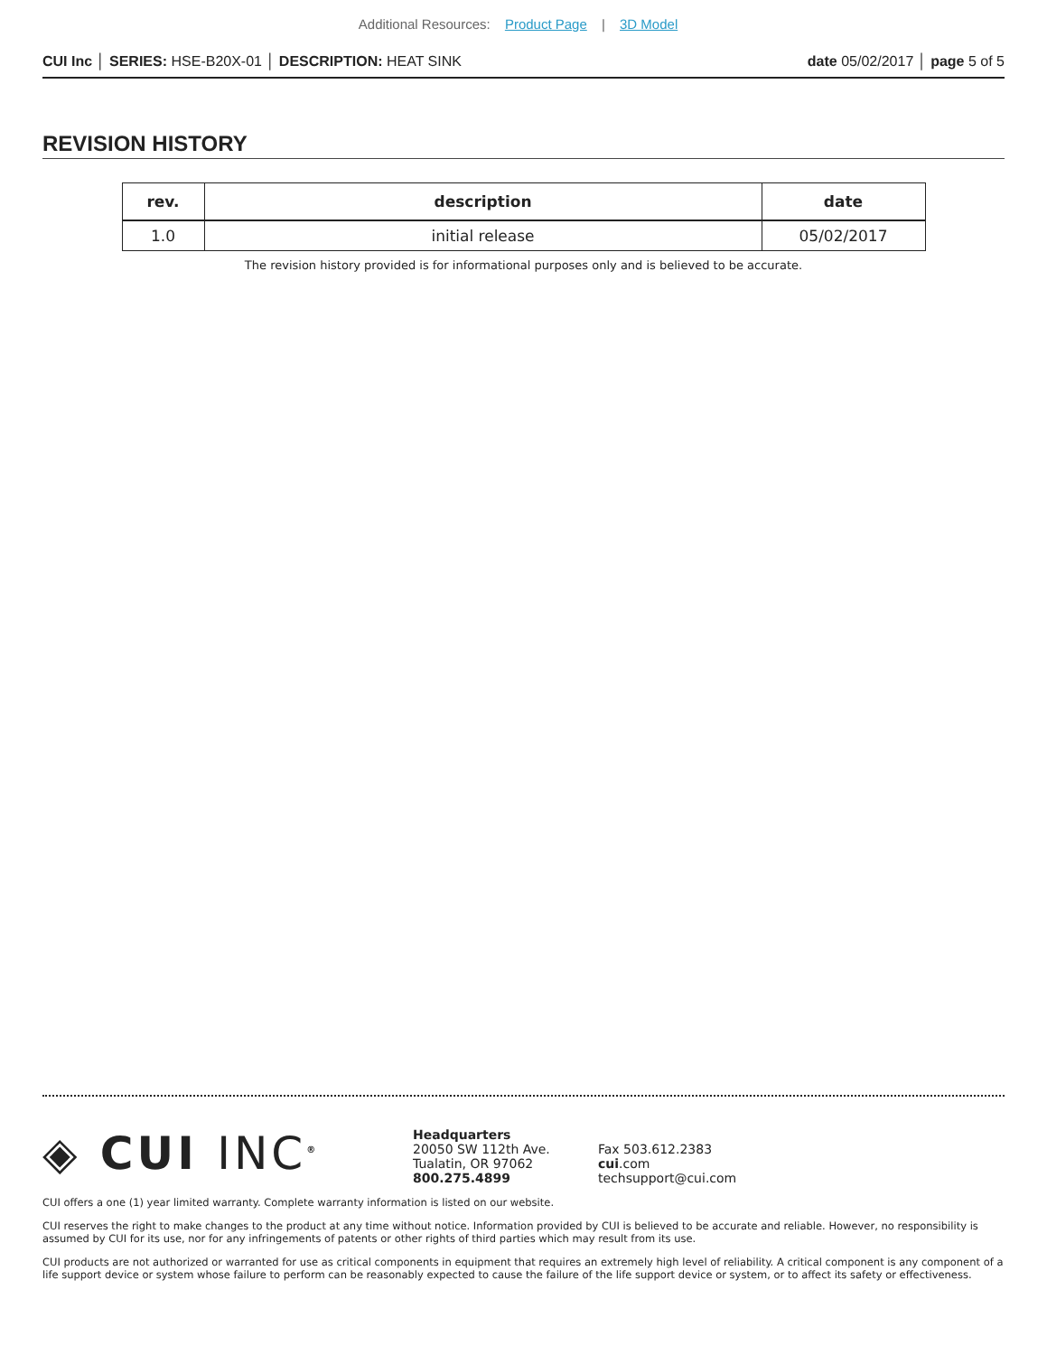Additional Resources: Product Page | 3D Model
CUI Inc │ SERIES: HSE-B20X-01 │ DESCRIPTION: HEAT SINK
date 05/02/2017 │ page 5 of 5
REVISION HISTORY
| rev. | description | date |
| --- | --- | --- |
| 1.0 | initial release | 05/02/2017 |
The revision history provided is for informational purposes only and is believed to be accurate.
◈ CUI INC<sup>®</sup>
Headquarters
20050 SW 112th Ave.
Tualatin, OR 97062
800.275.4899
Fax 503.612.2383
cui.com
techsupport@cui.com
CUI offers a one (1) year limited warranty. Complete warranty information is listed on our website.
CUI reserves the right to make changes to the product at any time without notice. Information provided by CUI is believed to be accurate and reliable. However, no responsibility is assumed by CUI for its use, nor for any infringements of patents or other rights of third parties which may result from its use.
CUI products are not authorized or warranted for use as critical components in equipment that requires an extremely high level of reliability. A critical component is any component of a life support device or system whose failure to perform can be reasonably expected to cause the failure of the life support device or system, or to affect its safety or effectiveness.